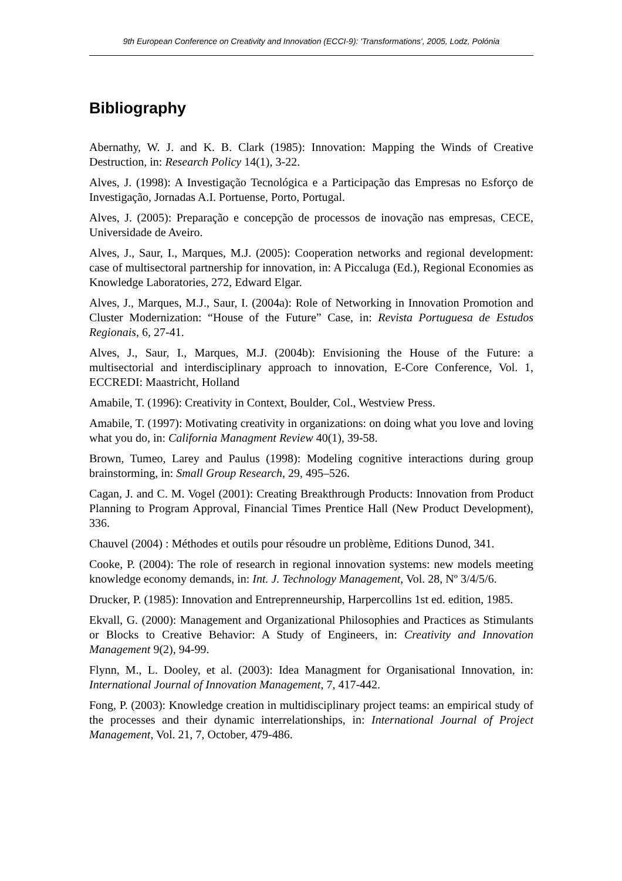9th European Conference on Creativity and Innovation (ECCI-9): 'Transformations', 2005, Lodz, Polónia
Bibliography
Abernathy, W. J. and K. B. Clark (1985): Innovation: Mapping the Winds of Creative Destruction, in: Research Policy 14(1), 3-22.
Alves, J. (1998): A Investigação Tecnológica e a Participação das Empresas no Esforço de Investigação, Jornadas A.I. Portuense, Porto, Portugal.
Alves, J. (2005): Preparação e concepção de processos de inovação nas empresas, CECE, Universidade de Aveiro.
Alves, J., Saur, I., Marques, M.J. (2005): Cooperation networks and regional development: case of multisectoral partnership for innovation, in: A Piccaluga (Ed.), Regional Economies as Knowledge Laboratories, 272, Edward Elgar.
Alves, J., Marques, M.J., Saur, I. (2004a): Role of Networking in Innovation Promotion and Cluster Modernization: “House of the Future” Case, in: Revista Portuguesa de Estudos Regionais, 6, 27-41.
Alves, J., Saur, I., Marques, M.J. (2004b): Envisioning the House of the Future: a multisectorial and interdisciplinary approach to innovation, E-Core Conference, Vol. 1, ECCREDI: Maastricht, Holland
Amabile, T. (1996): Creativity in Context, Boulder, Col., Westview Press.
Amabile, T. (1997): Motivating creativity in organizations: on doing what you love and loving what you do, in: California Managment Review 40(1), 39-58.
Brown, Tumeo, Larey and Paulus (1998): Modeling cognitive interactions during group brainstorming, in: Small Group Research, 29, 495–526.
Cagan, J. and C. M. Vogel (2001): Creating Breakthrough Products: Innovation from Product Planning to Program Approval, Financial Times Prentice Hall (New Product Development), 336.
Chauvel (2004) : Méthodes et outils pour résoudre un problème, Editions Dunod, 341.
Cooke, P. (2004): The role of research in regional innovation systems: new models meeting knowledge economy demands, in: Int. J. Technology Management, Vol. 28, Nº 3/4/5/6.
Drucker, P. (1985): Innovation and Entreprenneurship, Harpercollins 1st ed. edition, 1985.
Ekvall, G. (2000): Management and Organizational Philosophies and Practices as Stimulants or Blocks to Creative Behavior: A Study of Engineers, in: Creativity and Innovation Management 9(2), 94-99.
Flynn, M., L. Dooley, et al. (2003): Idea Managment for Organisational Innovation, in: International Journal of Innovation Management, 7, 417-442.
Fong, P. (2003): Knowledge creation in multidisciplinary project teams: an empirical study of the processes and their dynamic interrelationships, in: International Journal of Project Management, Vol. 21, 7, October, 479-486.